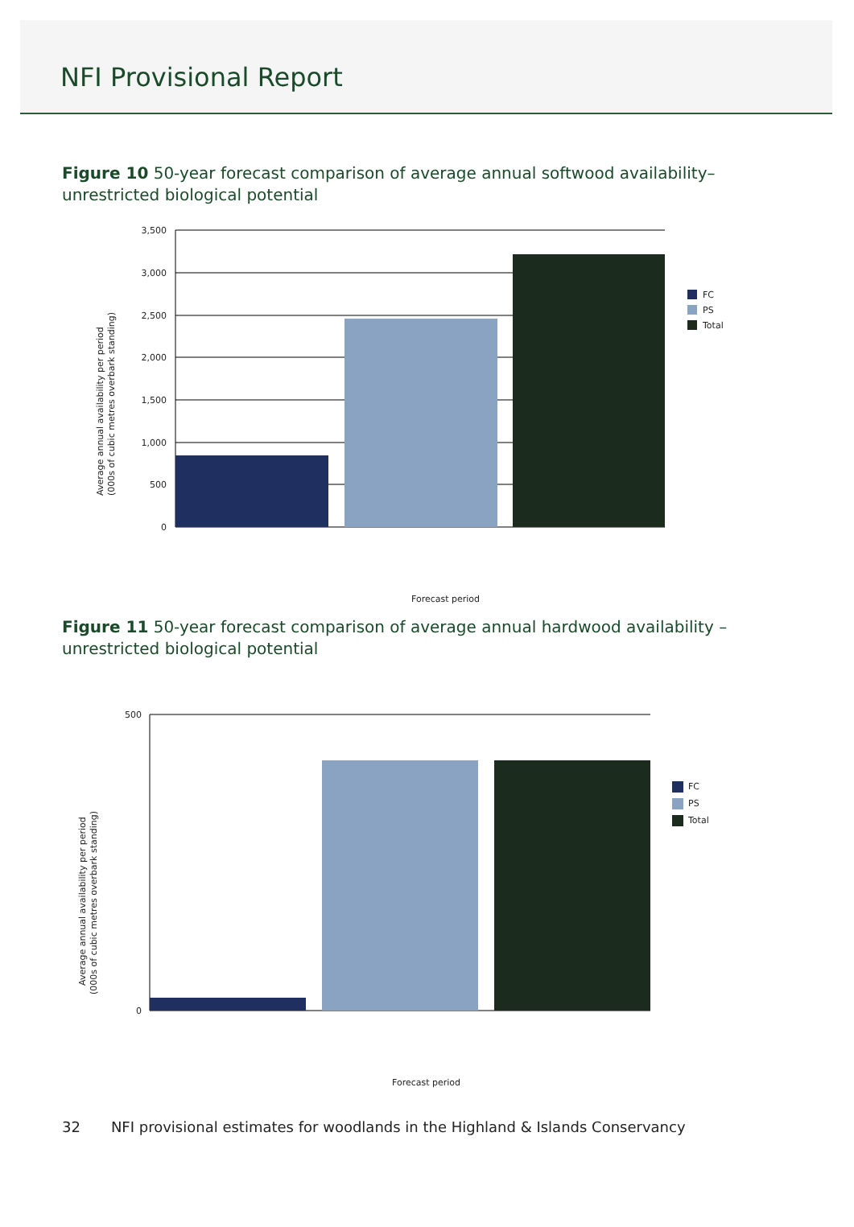NFI Provisional Report
Figure 10 50-year forecast comparison of average annual softwood availability– unrestricted biological potential
3,500
3,000
2,500
2,000
1,500
1,000
500
0
Average annual availability per period
(000s of cubic metres overbark standing)
FC
PS
Total
Forecast period
Figure 11 50-year forecast comparison of average annual hardwood availability – unrestricted biological potential
500
0
Average annual availability per period
(000s of cubic metres overbark standing)
FC
PS
Total
Forecast period
32 NFI provisional estimates for woodlands in the Highland & Islands Conservancy